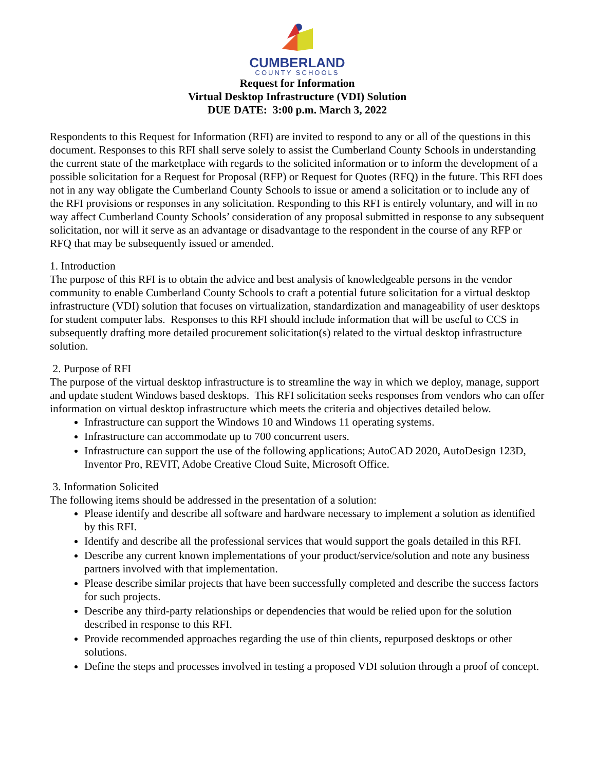CUMBERLAND
COUNTY SCHOOLS
Request for Information
Virtual Desktop Infrastructure (VDI) Solution
DUE DATE: 3:00 p.m. March 3, 2022
Respondents to this Request for Information (RFI) are invited to respond to any or all of the questions in this document. Responses to this RFI shall serve solely to assist the Cumberland County Schools in understanding the current state of the marketplace with regards to the solicited information or to inform the development of a possible solicitation for a Request for Proposal (RFP) or Request for Quotes (RFQ) in the future. This RFI does not in any way obligate the Cumberland County Schools to issue or amend a solicitation or to include any of the RFI provisions or responses in any solicitation. Responding to this RFI is entirely voluntary, and will in no way affect Cumberland County Schools’ consideration of any proposal submitted in response to any subsequent solicitation, nor will it serve as an advantage or disadvantage to the respondent in the course of any RFP or RFQ that may be subsequently issued or amended.
1. Introduction
The purpose of this RFI is to obtain the advice and best analysis of knowledgeable persons in the vendor community to enable Cumberland County Schools to craft a potential future solicitation for a virtual desktop infrastructure (VDI) solution that focuses on virtualization, standardization and manageability of user desktops for student computer labs. Responses to this RFI should include information that will be useful to CCS in subsequently drafting more detailed procurement solicitation(s) related to the virtual desktop infrastructure solution.
2. Purpose of RFI
The purpose of the virtual desktop infrastructure is to streamline the way in which we deploy, manage, support and update student Windows based desktops. This RFI solicitation seeks responses from vendors who can offer information on virtual desktop infrastructure which meets the criteria and objectives detailed below.
Infrastructure can support the Windows 10 and Windows 11 operating systems.
Infrastructure can accommodate up to 700 concurrent users.
Infrastructure can support the use of the following applications; AutoCAD 2020, AutoDesign 123D, Inventor Pro, REVIT, Adobe Creative Cloud Suite, Microsoft Office.
3. Information Solicited
The following items should be addressed in the presentation of a solution:
Please identify and describe all software and hardware necessary to implement a solution as identified by this RFI.
Identify and describe all the professional services that would support the goals detailed in this RFI.
Describe any current known implementations of your product/service/solution and note any business partners involved with that implementation.
Please describe similar projects that have been successfully completed and describe the success factors for such projects.
Describe any third-party relationships or dependencies that would be relied upon for the solution described in response to this RFI.
Provide recommended approaches regarding the use of thin clients, repurposed desktops or other solutions.
Define the steps and processes involved in testing a proposed VDI solution through a proof of concept.